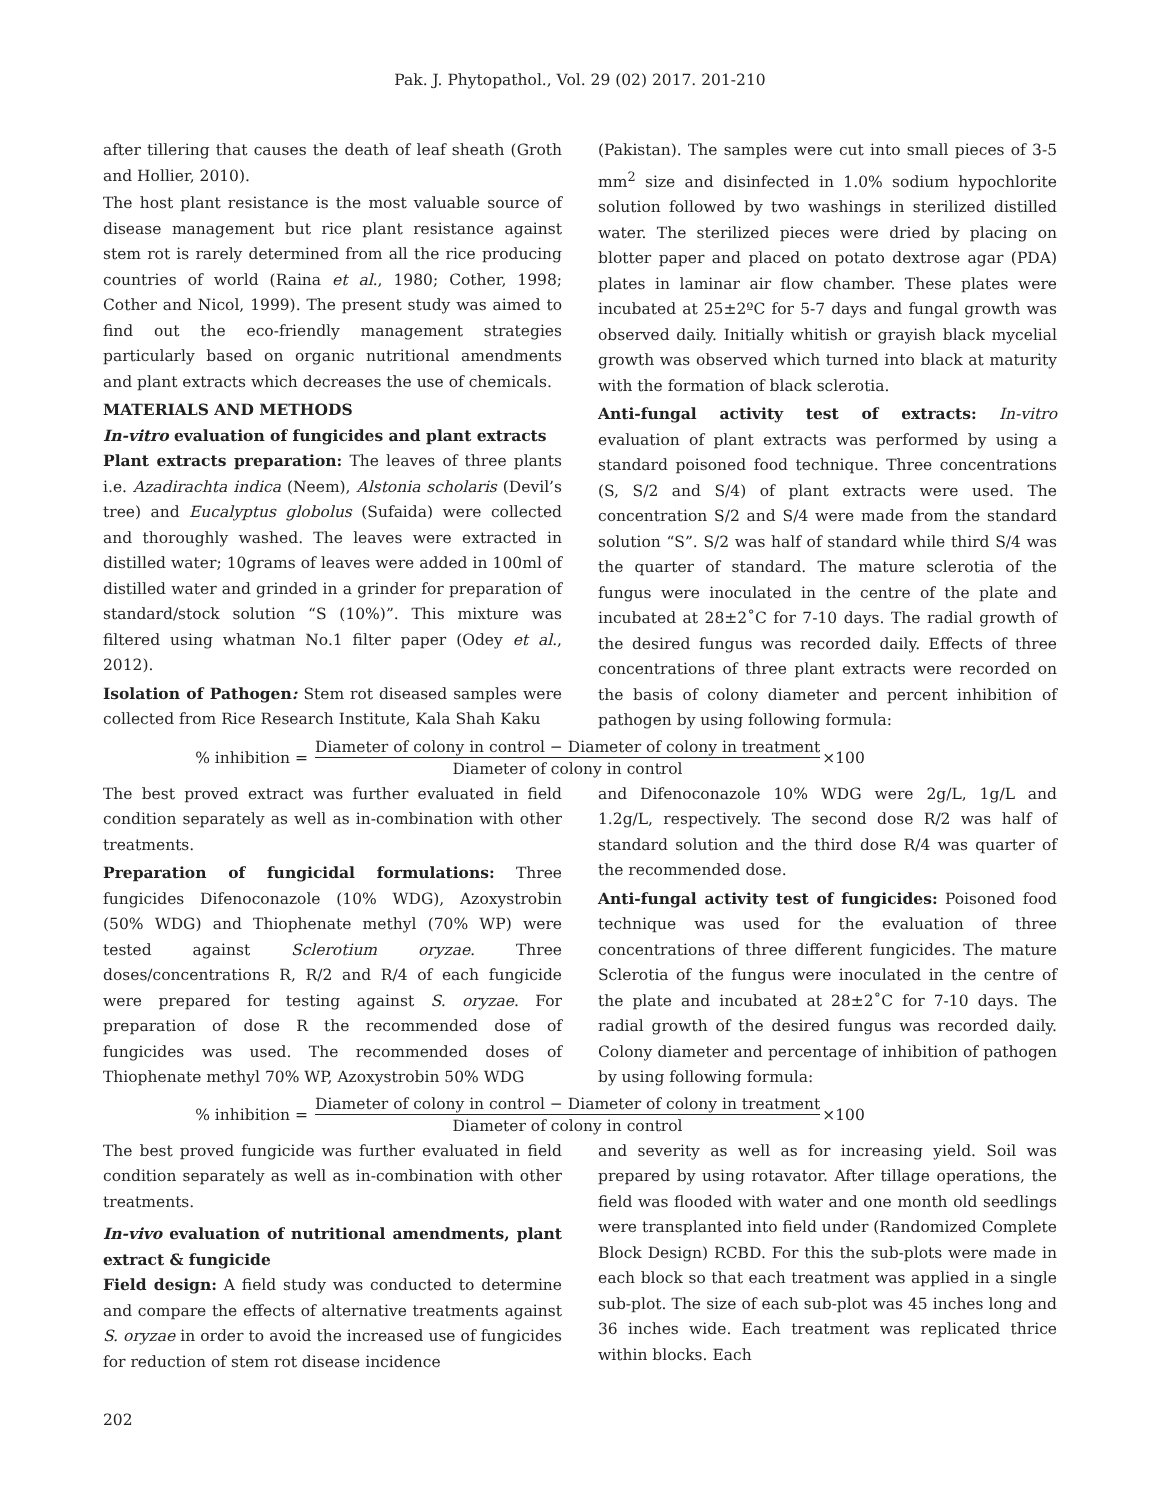Pak. J. Phytopathol., Vol. 29 (02) 2017. 201-210
after tillering that causes the death of leaf sheath (Groth and Hollier, 2010).
The host plant resistance is the most valuable source of disease management but rice plant resistance against stem rot is rarely determined from all the rice producing countries of world (Raina et al., 1980; Cother, 1998; Cother and Nicol, 1999). The present study was aimed to find out the eco-friendly management strategies particularly based on organic nutritional amendments and plant extracts which decreases the use of chemicals.
MATERIALS AND METHODS
In-vitro evaluation of fungicides and plant extracts
Plant extracts preparation: The leaves of three plants i.e. Azadirachta indica (Neem), Alstonia scholaris (Devil’s tree) and Eucalyptus globolus (Sufaida) were collected and thoroughly washed. The leaves were extracted in distilled water; 10grams of leaves were added in 100ml of distilled water and grinded in a grinder for preparation of standard/stock solution “S (10%)”. This mixture was filtered using whatman No.1 filter paper (Odey et al., 2012).
Isolation of Pathogen: Stem rot diseased samples were collected from Rice Research Institute, Kala Shah Kaku
(Pakistan). The samples were cut into small pieces of 3-5 mm<sup>2</sup> size and disinfected in 1.0% sodium hypochlorite solution followed by two washings in sterilized distilled water. The sterilized pieces were dried by placing on blotter paper and placed on potato dextrose agar (PDA) plates in laminar air flow chamber. These plates were incubated at 25±2ºC for 5-7 days and fungal growth was observed daily. Initially whitish or grayish black mycelial growth was observed which turned into black at maturity with the formation of black sclerotia.
Anti-fungal activity test of extracts: In-vitro evaluation of plant extracts was performed by using a standard poisoned food technique. Three concentrations (S, S/2 and S/4) of plant extracts were used. The concentration S/2 and S/4 were made from the standard solution “S”. S/2 was half of standard while third S/4 was the quarter of standard. The mature sclerotia of the fungus were inoculated in the centre of the plate and incubated at 28±2˚C for 7-10 days. The radial growth of the desired fungus was recorded daily. Effects of three concentrations of three plant extracts were recorded on the basis of colony diameter and percent inhibition of pathogen by using following formula:
% inhibition = Diameter of colony in control − Diameter of colony in treatment Diameter of colony in control ×100
The best proved extract was further evaluated in field condition separately as well as in-combination with other treatments.
Preparation of fungicidal formulations: Three fungicides Difenoconazole (10% WDG), Azoxystrobin (50% WDG) and Thiophenate methyl (70% WP) were tested against Sclerotium oryzae. Three doses/concentrations R, R/2 and R/4 of each fungicide were prepared for testing against S. oryzae. For preparation of dose R the recommended dose of fungicides was used. The recommended doses of Thiophenate methyl 70% WP, Azoxystrobin 50% WDG
and Difenoconazole 10% WDG were 2g/L, 1g/L and 1.2g/L, respectively. The second dose R/2 was half of standard solution and the third dose R/4 was quarter of the recommended dose.
Anti-fungal activity test of fungicides: Poisoned food technique was used for the evaluation of three concentrations of three different fungicides. The mature Sclerotia of the fungus were inoculated in the centre of the plate and incubated at 28±2˚C for 7-10 days. The radial growth of the desired fungus was recorded daily. Colony diameter and percentage of inhibition of pathogen by using following formula:
% inhibition = Diameter of colony in control − Diameter of colony in treatment Diameter of colony in control ×100
The best proved fungicide was further evaluated in field condition separately as well as in-combination with other treatments.
In-vivo evaluation of nutritional amendments, plant extract & fungicide
Field design: A field study was conducted to determine and compare the effects of alternative treatments against S. oryzae in order to avoid the increased use of fungicides for reduction of stem rot disease incidence
and severity as well as for increasing yield. Soil was prepared by using rotavator. After tillage operations, the field was flooded with water and one month old seedlings were transplanted into field under (Randomized Complete Block Design) RCBD. For this the sub-plots were made in each block so that each treatment was applied in a single sub-plot. The size of each sub-plot was 45 inches long and 36 inches wide. Each treatment was replicated thrice within blocks. Each
202